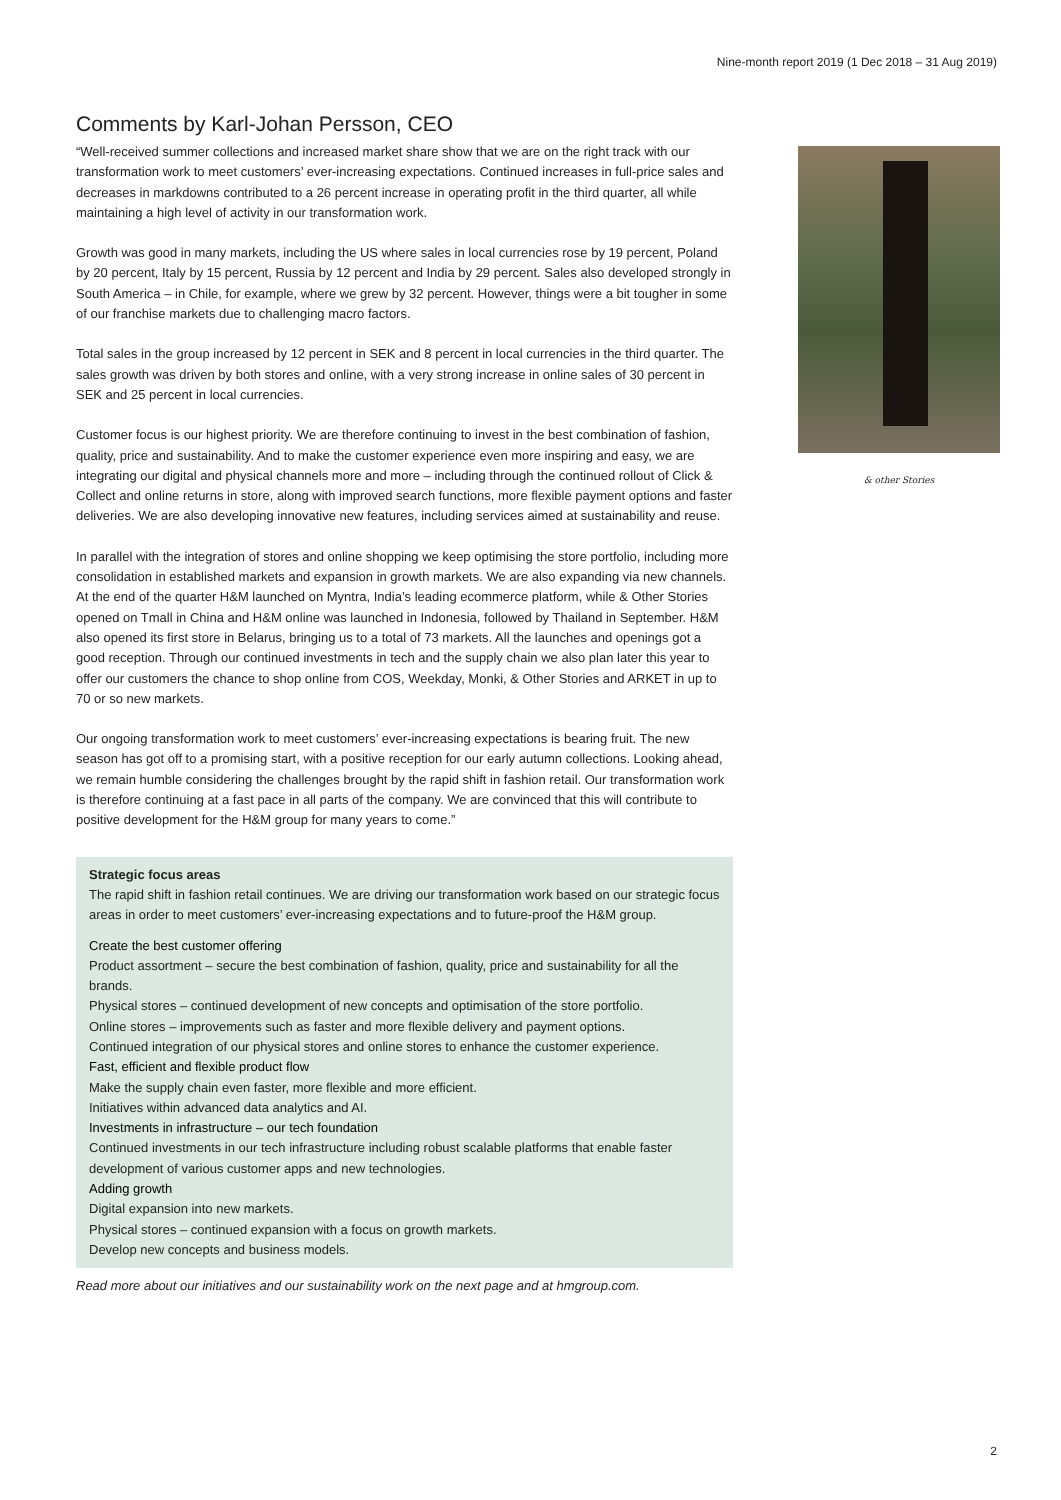Nine-month report 2019 (1 Dec 2018 – 31 Aug 2019)
Comments by Karl-Johan Persson, CEO
“Well-received summer collections and increased market share show that we are on the right track with our transformation work to meet customers’ ever-increasing expectations. Continued increases in full-price sales and decreases in markdowns contributed to a 26 percent increase in operating profit in the third quarter, all while maintaining a high level of activity in our transformation work.
Growth was good in many markets, including the US where sales in local currencies rose by 19 percent, Poland by 20 percent, Italy by 15 percent, Russia by 12 percent and India by 29 percent. Sales also developed strongly in South America – in Chile, for example, where we grew by 32 percent. However, things were a bit tougher in some of our franchise markets due to challenging macro factors.
Total sales in the group increased by 12 percent in SEK and 8 percent in local currencies in the third quarter. The sales growth was driven by both stores and online, with a very strong increase in online sales of 30 percent in SEK and 25 percent in local currencies.
Customer focus is our highest priority. We are therefore continuing to invest in the best combination of fashion, quality, price and sustainability. And to make the customer experience even more inspiring and easy, we are integrating our digital and physical channels more and more – including through the continued rollout of Click & Collect and online returns in store, along with improved search functions, more flexible payment options and faster deliveries. We are also developing innovative new features, including services aimed at sustainability and reuse.
In parallel with the integration of stores and online shopping we keep optimising the store portfolio, including more consolidation in established markets and expansion in growth markets. We are also expanding via new channels. At the end of the quarter H&M launched on Myntra, India’s leading ecommerce platform, while & Other Stories opened on Tmall in China and H&M online was launched in Indonesia, followed by Thailand in September. H&M also opened its first store in Belarus, bringing us to a total of 73 markets. All the launches and openings got a good reception. Through our continued investments in tech and the supply chain we also plan later this year to offer our customers the chance to shop online from COS, Weekday, Monki, & Other Stories and ARKET in up to 70 or so new markets.
Our ongoing transformation work to meet customers’ ever-increasing expectations is bearing fruit. The new season has got off to a promising start, with a positive reception for our early autumn collections. Looking ahead, we remain humble considering the challenges brought by the rapid shift in fashion retail. Our transformation work is therefore continuing at a fast pace in all parts of the company. We are convinced that this will contribute to positive development for the H&M group for many years to come.”
Strategic focus areas
The rapid shift in fashion retail continues. We are driving our transformation work based on our strategic focus areas in order to meet customers’ ever-increasing expectations and to future-proof the H&M group.
Create the best customer offering
Product assortment – secure the best combination of fashion, quality, price and sustainability for all the brands.
Physical stores – continued development of new concepts and optimisation of the store portfolio.
Online stores – improvements such as faster and more flexible delivery and payment options.
Continued integration of our physical stores and online stores to enhance the customer experience.
Fast, efficient and flexible product flow
Make the supply chain even faster, more flexible and more efficient.
Initiatives within advanced data analytics and AI.
Investments in infrastructure – our tech foundation
Continued investments in our tech infrastructure including robust scalable platforms that enable faster development of various customer apps and new technologies.
Adding growth
Digital expansion into new markets.
Physical stores – continued expansion with a focus on growth markets.
Develop new concepts and business models.
Read more about our initiatives and our sustainability work on the next page and at hmgroup.com.
& other Stories
2